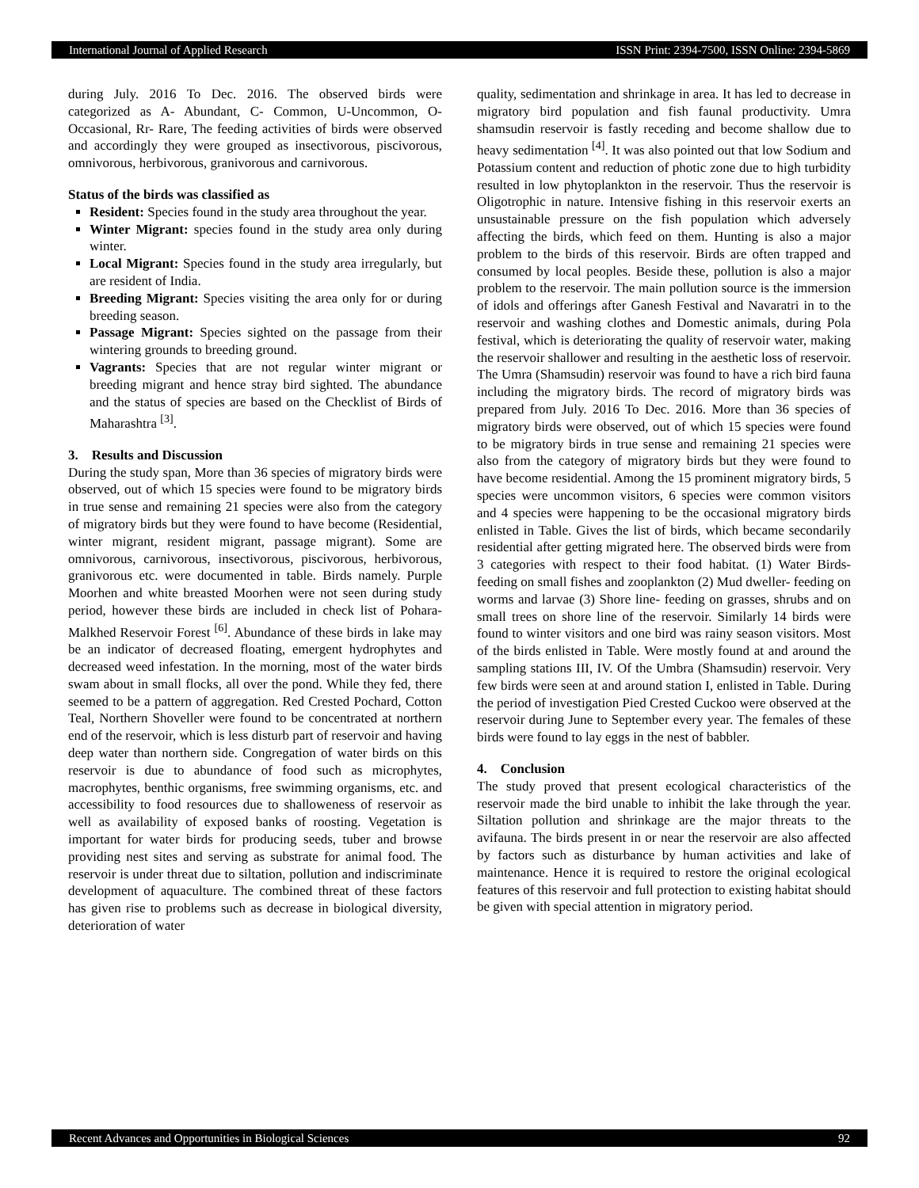International Journal of Applied Research ISSN Print: 2394-7500, ISSN Online: 2394-5869
during July. 2016 To Dec. 2016. The observed birds were categorized as A- Abundant, C- Common, U-Uncommon, O-Occasional, Rr- Rare, The feeding activities of birds were observed and accordingly they were grouped as insectivorous, piscivorous, omnivorous, herbivorous, granivorous and carnivorous.
Status of the birds was classified as
Resident: Species found in the study area throughout the year.
Winter Migrant: species found in the study area only during winter.
Local Migrant: Species found in the study area irregularly, but are resident of India.
Breeding Migrant: Species visiting the area only for or during breeding season.
Passage Migrant: Species sighted on the passage from their wintering grounds to breeding ground.
Vagrants: Species that are not regular winter migrant or breeding migrant and hence stray bird sighted. The abundance and the status of species are based on the Checklist of Birds of Maharashtra <sup>[3]</sup>.
3. Results and Discussion
During the study span, More than 36 species of migratory birds were observed, out of which 15 species were found to be migratory birds in true sense and remaining 21 species were also from the category of migratory birds but they were found to have become (Residential, winter migrant, resident migrant, passage migrant). Some are omnivorous, carnivorous, insectivorous, piscivorous, herbivorous, granivorous etc. were documented in table. Birds namely. Purple Moorhen and white breasted Moorhen were not seen during study period, however these birds are included in check list of Pohara-Malkhed Reservoir Forest <sup>[6]</sup>. Abundance of these birds in lake may be an indicator of decreased floating, emergent hydrophytes and decreased weed infestation. In the morning, most of the water birds swam about in small flocks, all over the pond. While they fed, there seemed to be a pattern of aggregation. Red Crested Pochard, Cotton Teal, Northern Shoveller were found to be concentrated at northern end of the reservoir, which is less disturb part of reservoir and having deep water than northern side. Congregation of water birds on this reservoir is due to abundance of food such as microphytes, macrophytes, benthic organisms, free swimming organisms, etc. and accessibility to food resources due to shalloweness of reservoir as well as availability of exposed banks of roosting. Vegetation is important for water birds for producing seeds, tuber and browse providing nest sites and serving as substrate for animal food. The reservoir is under threat due to siltation, pollution and indiscriminate development of aquaculture. The combined threat of these factors has given rise to problems such as decrease in biological diversity, deterioration of water
quality, sedimentation and shrinkage in area. It has led to decrease in migratory bird population and fish faunal productivity. Umra shamsudin reservoir is fastly receding and become shallow due to heavy sedimentation <sup>[4]</sup>. It was also pointed out that low Sodium and Potassium content and reduction of photic zone due to high turbidity resulted in low phytoplankton in the reservoir. Thus the reservoir is Oligotrophic in nature. Intensive fishing in this reservoir exerts an unsustainable pressure on the fish population which adversely affecting the birds, which feed on them. Hunting is also a major problem to the birds of this reservoir. Birds are often trapped and consumed by local peoples. Beside these, pollution is also a major problem to the reservoir. The main pollution source is the immersion of idols and offerings after Ganesh Festival and Navaratri in to the reservoir and washing clothes and Domestic animals, during Pola festival, which is deteriorating the quality of reservoir water, making the reservoir shallower and resulting in the aesthetic loss of reservoir. The Umra (Shamsudin) reservoir was found to have a rich bird fauna including the migratory birds. The record of migratory birds was prepared from July. 2016 To Dec. 2016. More than 36 species of migratory birds were observed, out of which 15 species were found to be migratory birds in true sense and remaining 21 species were also from the category of migratory birds but they were found to have become residential. Among the 15 prominent migratory birds, 5 species were uncommon visitors, 6 species were common visitors and 4 species were happening to be the occasional migratory birds enlisted in Table. Gives the list of birds, which became secondarily residential after getting migrated here. The observed birds were from 3 categories with respect to their food habitat. (1) Water Birds- feeding on small fishes and zooplankton (2) Mud dweller- feeding on worms and larvae (3) Shore line- feeding on grasses, shrubs and on small trees on shore line of the reservoir. Similarly 14 birds were found to winter visitors and one bird was rainy season visitors. Most of the birds enlisted in Table. Were mostly found at and around the sampling stations III, IV. Of the Umbra (Shamsudin) reservoir. Very few birds were seen at and around station I, enlisted in Table. During the period of investigation Pied Crested Cuckoo were observed at the reservoir during June to September every year. The females of these birds were found to lay eggs in the nest of babbler.
4. Conclusion
The study proved that present ecological characteristics of the reservoir made the bird unable to inhibit the lake through the year. Siltation pollution and shrinkage are the major threats to the avifauna. The birds present in or near the reservoir are also affected by factors such as disturbance by human activities and lake of maintenance. Hence it is required to restore the original ecological features of this reservoir and full protection to existing habitat should be given with special attention in migratory period.
Recent Advances and Opportunities in Biological Sciences 92